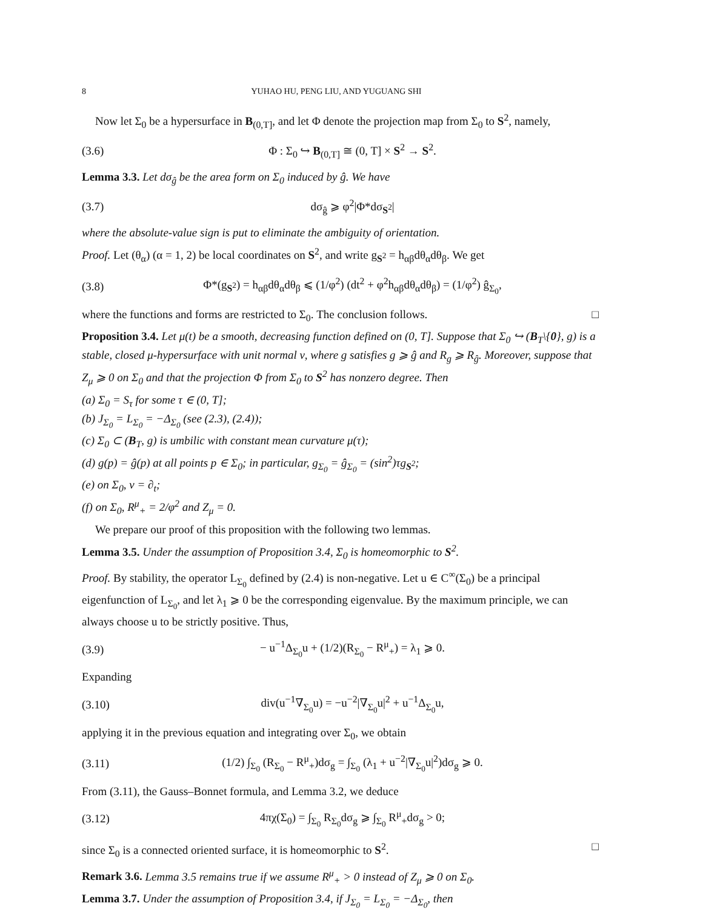8 YUHAO HU, PENG LIU, AND YUGUANG SHI
Now let Σ<sub>0</sub> be a hypersurface in B<sub>(0,T]</sub>, and let Φ denote the projection map from Σ<sub>0</sub> to S<sup>2</sup>, namely,
(3.6) Φ : Σ<sub>0</sub> ↪ B<sub>(0,T]</sub> ≅ (0, T] × S<sup>2</sup> → S<sup>2</sup>.
Lemma 3.3. Let dσ<sub>ĝ</sub> be the area form on Σ<sub>0</sub> induced by ĝ. We have
(3.7) dσ<sub>ĝ</sub> ⩾ φ<sup>2</sup>|Φ*dσ<sub>S<sup>2</sup></sub>|
where the absolute-value sign is put to eliminate the ambiguity of orientation.
Proof. Let (θ<sub>α</sub>) (α = 1, 2) be local coordinates on S<sup>2</sup>, and write g<sub>S<sup>2</sup></sub> = h<sub>αβ</sub>dθ<sub>α</sub>dθ<sub>β</sub>. We get
(3.8) Φ*(g<sub>S<sup>2</sup></sub>) = h<sub>αβ</sub>dθ<sub>α</sub>dθ<sub>β</sub> ⩽ (1/φ<sup>2</sup>) (dt<sup>2</sup> + φ<sup>2</sup>h<sub>αβ</sub>dθ<sub>α</sub>dθ<sub>β</sub>) = (1/φ<sup>2</sup>) ĝ<sub>Σ<sub>0</sub></sub>,
where the functions and forms are restricted to Σ<sub>0</sub>. The conclusion follows. □
Proposition 3.4. Let μ(t) be a smooth, decreasing function defined on (0, T]. Suppose that Σ<sub>0</sub> ↪ (B<sub>T</sub>\{0}, g) is a stable, closed μ-hypersurface with unit normal ν, where g satisfies g ⩾ ĝ and R<sub>g</sub> ⩾ R<sub>ĝ</sub>. Moreover, suppose that Z<sub>μ</sub> ⩾ 0 on Σ<sub>0</sub> and that the projection Φ from Σ<sub>0</sub> to S<sup>2</sup> has nonzero degree. Then
(a) Σ<sub>0</sub> = S<sub>τ</sub> for some τ ∈ (0, T];
(b) J<sub>Σ<sub>0</sub></sub> = L<sub>Σ<sub>0</sub></sub> = −Δ<sub>Σ<sub>0</sub></sub> (see (2.3), (2.4));
(c) Σ<sub>0</sub> ⊂ (B<sub>T</sub>, g) is umbilic with constant mean curvature μ(τ);
(d) g(p) = ĝ(p) at all points p ∈ Σ<sub>0</sub>; in particular, g<sub>Σ<sub>0</sub></sub> = ĝ<sub>Σ<sub>0</sub></sub> = (sin<sup>2</sup>)τg<sub>S<sup>2</sup></sub>;
(e) on Σ<sub>0</sub>, ν = ∂<sub>t</sub>;
(f) on Σ<sub>0</sub>, R<sup>μ</sup><sub>+</sub> = 2/φ<sup>2</sup> and Z<sub>μ</sub> = 0.
We prepare our proof of this proposition with the following two lemmas.
Lemma 3.5. Under the assumption of Proposition 3.4, Σ<sub>0</sub> is homeomorphic to S<sup>2</sup>.
Proof. By stability, the operator L<sub>Σ<sub>0</sub></sub> defined by (2.4) is non-negative. Let u ∈ C<sup>∞</sup>(Σ<sub>0</sub>) be a principal eigenfunction of L<sub>Σ<sub>0</sub></sub>, and let λ<sub>1</sub> ⩾ 0 be the corresponding eigenvalue. By the maximum principle, we can always choose u to be strictly positive. Thus,
(3.9) − u<sup>−1</sup>Δ<sub>Σ<sub>0</sub></sub>u + (1/2)(R<sub>Σ<sub>0</sub></sub> − R<sup>μ</sup><sub>+</sub>) = λ<sub>1</sub> ⩾ 0.
Expanding
(3.10) div(u<sup>−1</sup>∇<sub>Σ<sub>0</sub></sub>u) = −u<sup>−2</sup>|∇<sub>Σ<sub>0</sub></sub>u|<sup>2</sup> + u<sup>−1</sup>Δ<sub>Σ<sub>0</sub></sub>u,
applying it in the previous equation and integrating over Σ<sub>0</sub>, we obtain
(3.11) (1/2) ∫<sub>Σ<sub>0</sub></sub> (R<sub>Σ<sub>0</sub></sub> − R<sup>μ</sup><sub>+</sub>)dσ<sub>g</sub> = ∫<sub>Σ<sub>0</sub></sub> (λ<sub>1</sub> + u<sup>−2</sup>|∇<sub>Σ<sub>0</sub></sub>u|<sup>2</sup>)dσ<sub>g</sub> ⩾ 0.
From (3.11), the Gauss–Bonnet formula, and Lemma 3.2, we deduce
(3.12) 4πχ(Σ<sub>0</sub>) = ∫<sub>Σ<sub>0</sub></sub> R<sub>Σ<sub>0</sub></sub>dσ<sub>g</sub> ⩾ ∫<sub>Σ<sub>0</sub></sub> R<sup>μ</sup><sub>+</sub>dσ<sub>g</sub> > 0;
since Σ<sub>0</sub> is a connected oriented surface, it is homeomorphic to S<sup>2</sup>. □
Remark 3.6. Lemma 3.5 remains true if we assume R<sup>μ</sup><sub>+</sub> > 0 instead of Z<sub>μ</sub> ⩾ 0 on Σ<sub>0</sub>.
Lemma 3.7. Under the assumption of Proposition 3.4, if J<sub>Σ<sub>0</sub></sub> = L<sub>Σ<sub>0</sub></sub> = −Δ<sub>Σ<sub>0</sub></sub>, then